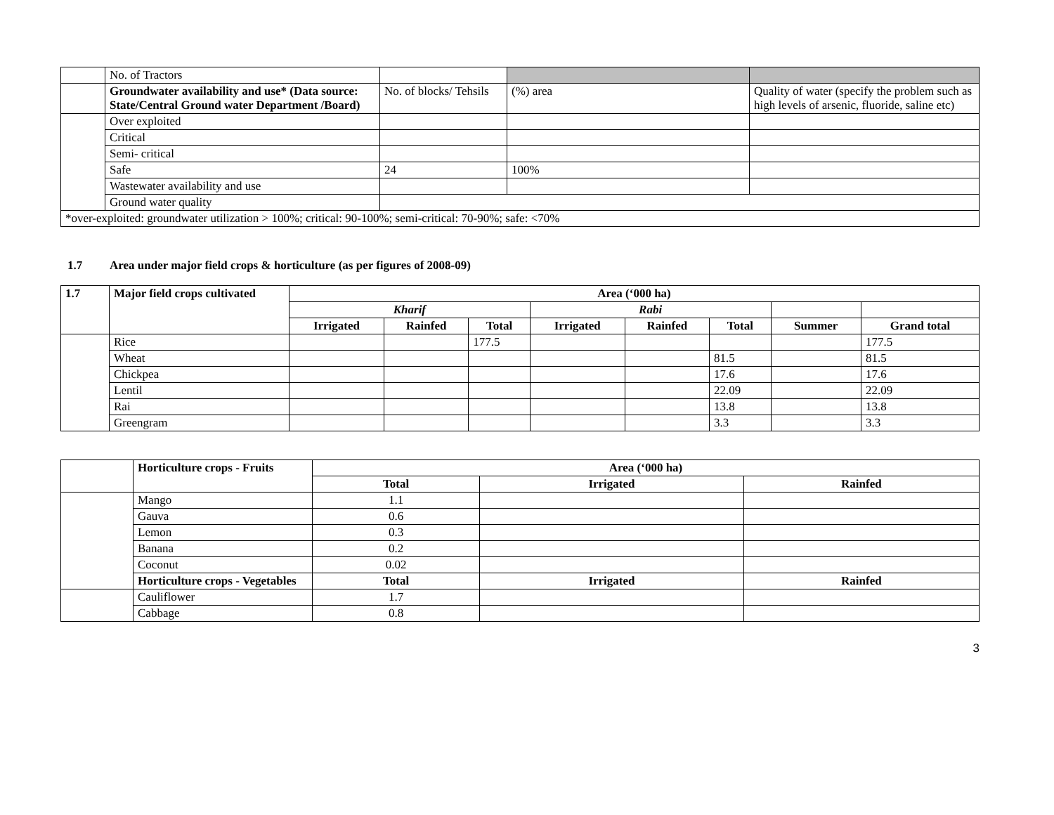| | No. of Tractors | | | |
| | Groundwater availability and use* (Data source: State/Central Ground water Department /Board) | No. of blocks/ Tehsils | (%) area | Quality of water (specify the problem such as high levels of arsenic, fluoride, saline etc) |
| | Over exploited | | | |
| | Critical | | | |
| | Semi- critical | | | |
| | Safe | 24 | 100% | |
| | Wastewater availability and use | | | |
| | Ground water quality | | | |
| *over-exploited: groundwater utilization > 100%; critical: 90-100%; semi-critical: 70-90%; safe: <70% | | | | |
1.7 Area under major field crops & horticulture (as per figures of 2008-09)
| 1.7 | Major field crops cultivated | Area (‘000 ha) | | | | | | | |
| --- | --- | --- | --- | --- | --- | --- | --- | --- | --- |
| | | Kharif | | | Rabi | | | | |
| | | Irrigated | Rainfed | Total | Irrigated | Rainfed | Total | Summer | Grand total |
| | Rice | | | 177.5 | | | | | 177.5 |
| | Wheat | | | | | | 81.5 | | 81.5 |
| | Chickpea | | | | | | 17.6 | | 17.6 |
| | Lentil | | | | | | 22.09 | | 22.09 |
| | Rai | | | | | | 13.8 | | 13.8 |
| | Greengram | | | | | | 3.3 | | 3.3 |
| | Horticulture crops - Fruits | Area (‘000 ha) | | |
| | | Total | Irrigated | Rainfed |
| | Mango | 1.1 | | |
| | Gauva | 0.6 | | |
| | Lemon | 0.3 | | |
| | Banana | 0.2 | | |
| | Coconut | 0.02 | | |
| | Horticulture crops - Vegetables | Total | Irrigated | Rainfed |
| | Cauliflower | 1.7 | | |
| | Cabbage | 0.8 | | |
3